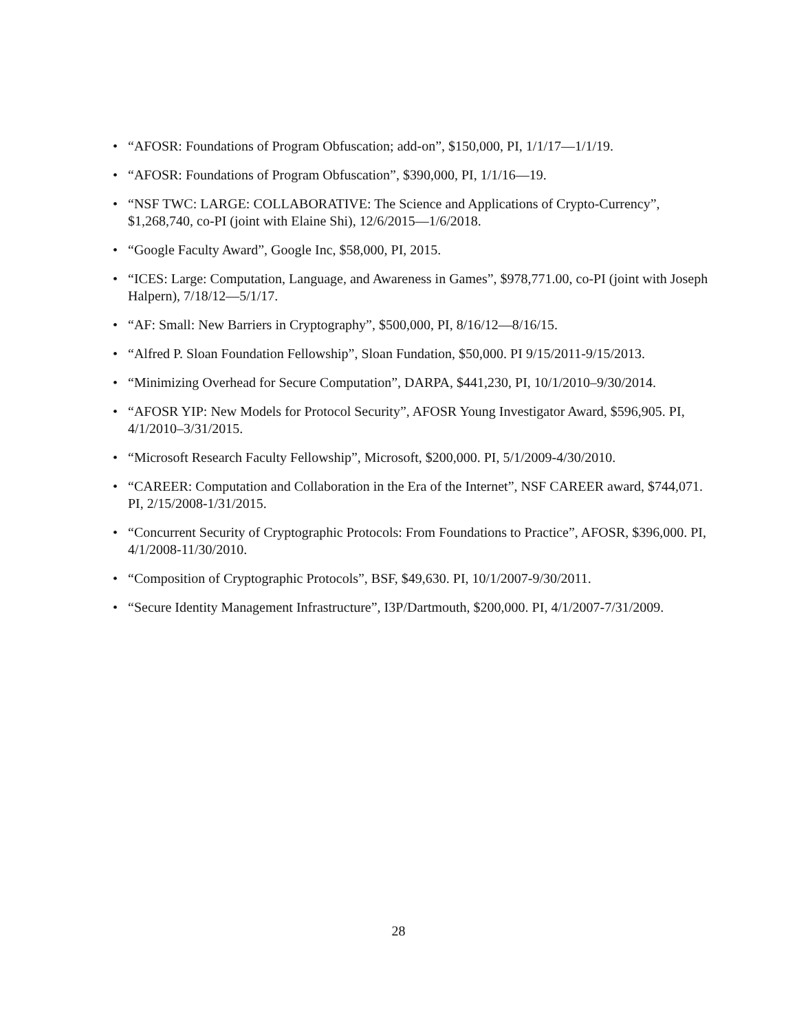• “AFOSR: Foundations of Program Obfuscation; add-on”, $150,000, PI, 1/1/17—1/1/19.
• “AFOSR: Foundations of Program Obfuscation”, $390,000, PI, 1/1/16—19.
• “NSF TWC: LARGE: COLLABORATIVE: The Science and Applications of Crypto-Currency”, $1,268,740, co-PI (joint with Elaine Shi), 12/6/2015—1/6/2018.
• “Google Faculty Award”, Google Inc, $58,000, PI, 2015.
• “ICES: Large: Computation, Language, and Awareness in Games”, $978,771.00, co-PI (joint with Joseph Halpern), 7/18/12—5/1/17.
• “AF: Small: New Barriers in Cryptography”, $500,000, PI, 8/16/12—8/16/15.
• “Alfred P. Sloan Foundation Fellowship”, Sloan Fundation, $50,000. PI 9/15/2011-9/15/2013.
• “Minimizing Overhead for Secure Computation”, DARPA, $441,230, PI, 10/1/2010–9/30/2014.
• “AFOSR YIP: New Models for Protocol Security”, AFOSR Young Investigator Award, $596,905. PI, 4/1/2010–3/31/2015.
• “Microsoft Research Faculty Fellowship”, Microsoft, $200,000. PI, 5/1/2009-4/30/2010.
• “CAREER: Computation and Collaboration in the Era of the Internet”, NSF CAREER award, $744,071. PI, 2/15/2008-1/31/2015.
• “Concurrent Security of Cryptographic Protocols: From Foundations to Practice”, AFOSR, $396,000. PI, 4/1/2008-11/30/2010.
• “Composition of Cryptographic Protocols”, BSF, $49,630. PI, 10/1/2007-9/30/2011.
• “Secure Identity Management Infrastructure”, I3P/Dartmouth, $200,000. PI, 4/1/2007-7/31/2009.
28